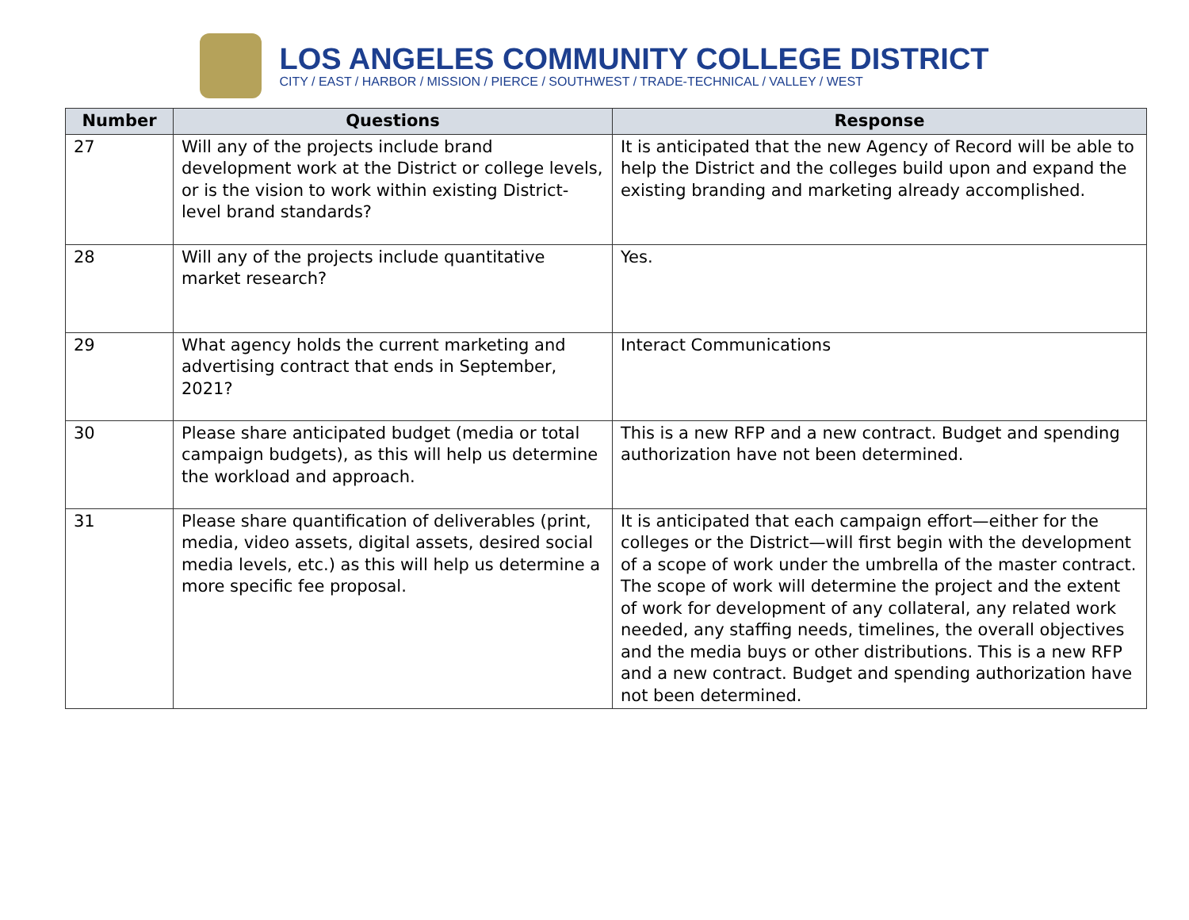LOS ANGELES COMMUNITY COLLEGE DISTRICT
CITY / EAST / HARBOR / MISSION / PIERCE / SOUTHWEST / TRADE-TECHNICAL / VALLEY / WEST
| Number | Questions | Response |
| --- | --- | --- |
| 27 | Will any of the projects include brand development work at the District or college levels, or is the vision to work within existing District-level brand standards? | It is anticipated that the new Agency of Record will be able to help the District and the colleges build upon and expand the existing branding and marketing already accomplished. |
| 28 | Will any of the projects include quantitative market research? | Yes. |
| 29 | What agency holds the current marketing and advertising contract that ends in September, 2021? | Interact Communications |
| 30 | Please share anticipated budget (media or total campaign budgets), as this will help us determine the workload and approach. | This is a new RFP and a new contract. Budget and spending authorization have not been determined. |
| 31 | Please share quantification of deliverables (print, media, video assets, digital assets, desired social media levels, etc.) as this will help us determine a more specific fee proposal. | It is anticipated that each campaign effort—either for the colleges or the District—will first begin with the development of a scope of work under the umbrella of the master contract. The scope of work will determine the project and the extent of work for development of any collateral, any related work needed, any staffing needs, timelines, the overall objectives and the media buys or other distributions. This is a new RFP and a new contract. Budget and spending authorization have not been determined. |